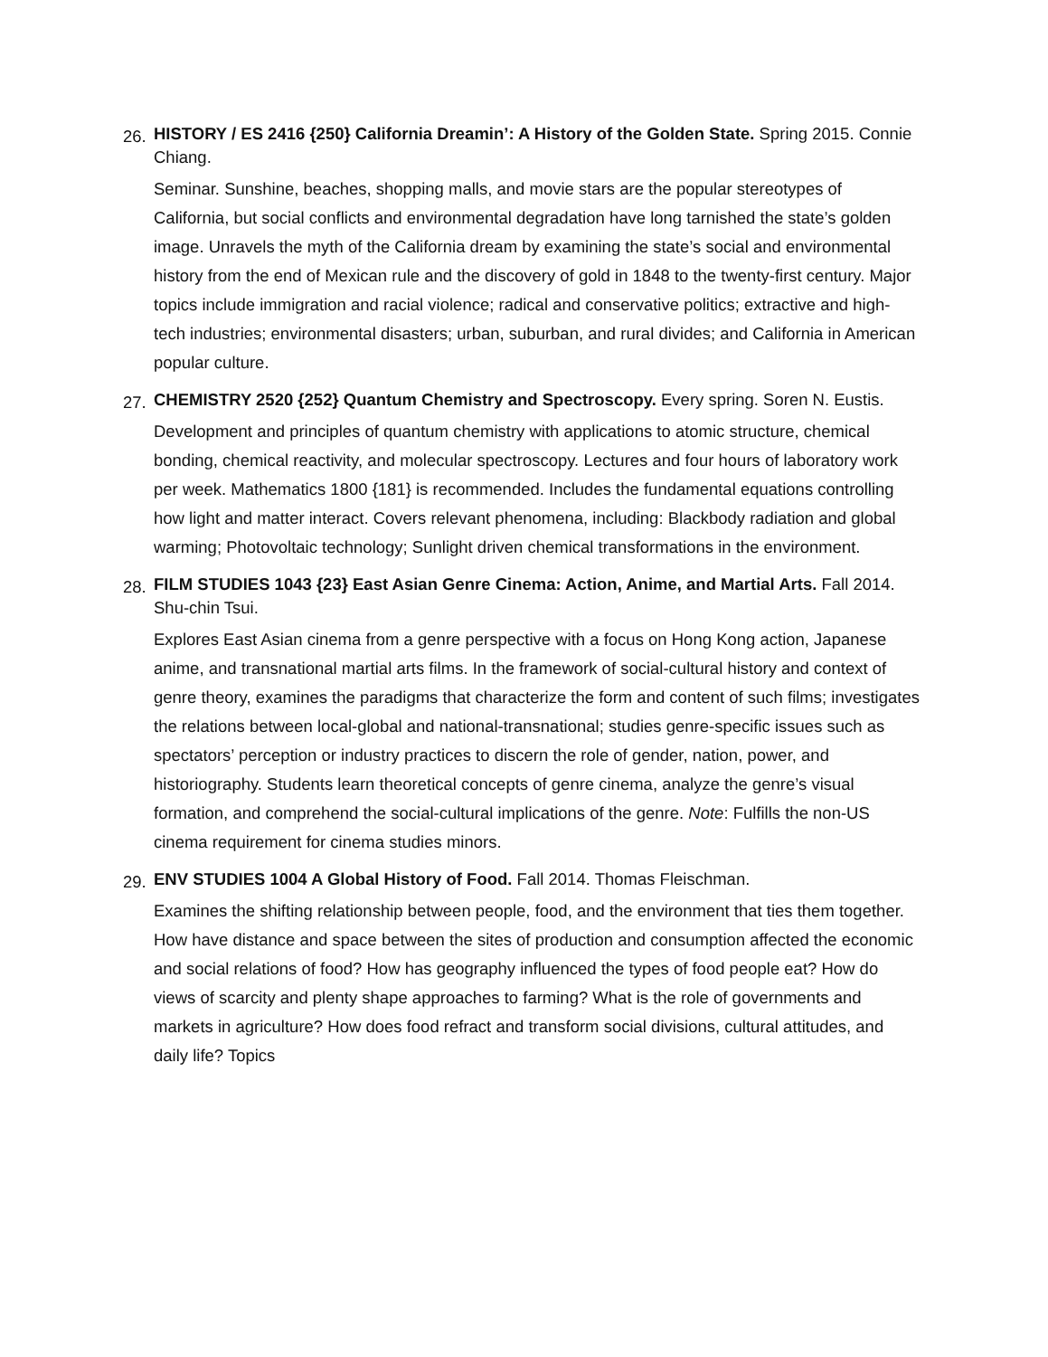26.
HISTORY / ES 2416 {250} California Dreamin’: A History of the Golden State. Spring 2015. Connie Chiang.
Seminar. Sunshine, beaches, shopping malls, and movie stars are the popular stereotypes of California, but social conflicts and environmental degradation have long tarnished the state’s golden image. Unravels the myth of the California dream by examining the state’s social and environmental history from the end of Mexican rule and the discovery of gold in 1848 to the twenty-first century. Major topics include immigration and racial violence; radical and conservative politics; extractive and high-tech industries; environmental disasters; urban, suburban, and rural divides; and California in American popular culture.
27.
CHEMISTRY 2520 {252} Quantum Chemistry and Spectroscopy. Every spring. Soren N. Eustis.
Development and principles of quantum chemistry with applications to atomic structure, chemical bonding, chemical reactivity, and molecular spectroscopy. Lectures and four hours of laboratory work per week. Mathematics 1800 {181} is recommended. Includes the fundamental equations controlling how light and matter interact. Covers relevant phenomena, including: Blackbody radiation and global warming; Photovoltaic technology; Sunlight driven chemical transformations in the environment.
28.
FILM STUDIES 1043 {23} East Asian Genre Cinema: Action, Anime, and Martial Arts. Fall 2014. Shu-chin Tsui.
Explores East Asian cinema from a genre perspective with a focus on Hong Kong action, Japanese anime, and transnational martial arts films. In the framework of social-cultural history and context of genre theory, examines the paradigms that characterize the form and content of such films; investigates the relations between local-global and national-transnational; studies genre-specific issues such as spectators’ perception or industry practices to discern the role of gender, nation, power, and historiography. Students learn theoretical concepts of genre cinema, analyze the genre’s visual formation, and comprehend the social-cultural implications of the genre. Note: Fulfills the non-US cinema requirement for cinema studies minors.
29.
ENV STUDIES 1004 A Global History of Food. Fall 2014. Thomas Fleischman.
Examines the shifting relationship between people, food, and the environment that ties them together. How have distance and space between the sites of production and consumption affected the economic and social relations of food? How has geography influenced the types of food people eat? How do views of scarcity and plenty shape approaches to farming? What is the role of governments and markets in agriculture? How does food refract and transform social divisions, cultural attitudes, and daily life? Topics